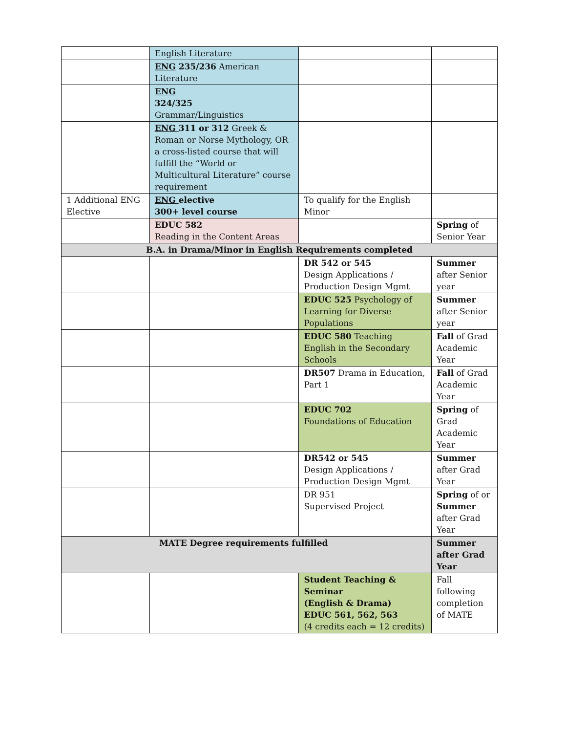| | English Literature | | |
| | ENG 235/236 American Literature | | |
| | ENG 324/325 Grammar/Linguistics | | |
| | ENG 311 or 312 Greek & Roman or Norse Mythology, OR a cross-listed course that will fulfill the “World or Multicultural Literature” course requirement | | |
| 1 Additional ENG Elective | ENG elective 300+ level course | To qualify for the English Minor | |
| | EDUC 582 Reading in the Content Areas | | Spring of Senior Year |
| B.A. in Drama/Minor in English Requirements completed | | | |
| | | DR 542 or 545 Design Applications / Production Design Mgmt | Summer after Senior year |
| | | EDUC 525 Psychology of Learning for Diverse Populations | Summer after Senior year |
| | | EDUC 580 Teaching English in the Secondary Schools | Fall of Grad Academic Year |
| | | DR507 Drama in Education, Part 1 | Fall of Grad Academic Year |
| | | EDUC 702 Foundations of Education | Spring of Grad Academic Year |
| | | DR542 or 545 Design Applications / Production Design Mgmt | Summer after Grad Year |
| | | DR 951 Supervised Project | Spring of or Summer after Grad Year |
| MATE Degree requirements fulfilled | | | Summer after Grad Year |
| | | Student Teaching & Seminar (English & Drama) EDUC 561, 562, 563 (4 credits each = 12 credits) | Fall following completion of MATE |